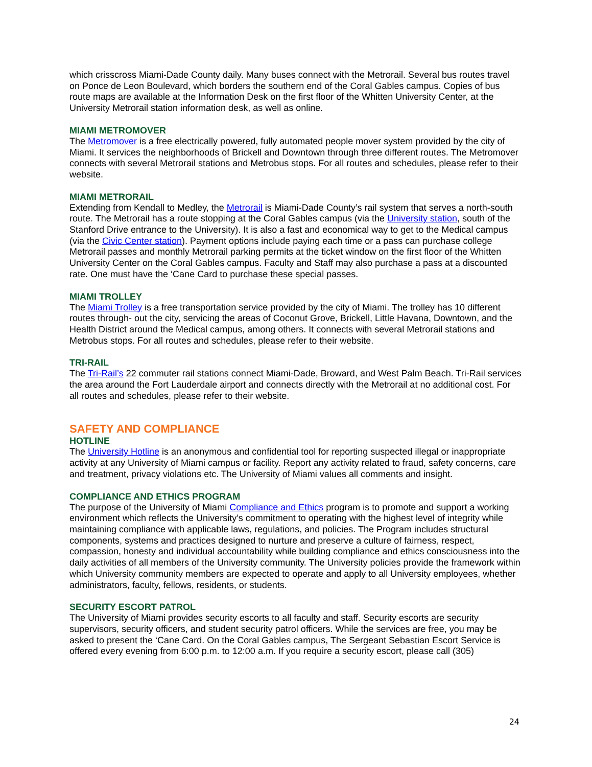which crisscross Miami-Dade County daily. Many buses connect with the Metrorail. Several bus routes travel on Ponce de Leon Boulevard, which borders the southern end of the Coral Gables campus. Copies of bus route maps are available at the Information Desk on the first floor of the Whitten University Center, at the University Metrorail station information desk, as well as online.
MIAMI METROMOVER
The Metromover is a free electrically powered, fully automated people mover system provided by the city of Miami. It services the neighborhoods of Brickell and Downtown through three different routes. The Metromover connects with several Metrorail stations and Metrobus stops. For all routes and schedules, please refer to their website.
MIAMI METRORAIL
Extending from Kendall to Medley, the Metrorail is Miami-Dade County’s rail system that serves a north-south route. The Metrorail has a route stopping at the Coral Gables campus (via the University station, south of the Stanford Drive entrance to the University). It is also a fast and economical way to get to the Medical campus (via the Civic Center station). Payment options include paying each time or a pass can purchase college Metrorail passes and monthly Metrorail parking permits at the ticket window on the first floor of the Whitten University Center on the Coral Gables campus. Faculty and Staff may also purchase a pass at a discounted rate. One must have the ‘Cane Card to purchase these special passes.
MIAMI TROLLEY
The Miami Trolley is a free transportation service provided by the city of Miami. The trolley has 10 different routes through- out the city, servicing the areas of Coconut Grove, Brickell, Little Havana, Downtown, and the Health District around the Medical campus, among others. It connects with several Metrorail stations and Metrobus stops. For all routes and schedules, please refer to their website.
TRI-RAIL
The Tri-Rail’s 22 commuter rail stations connect Miami-Dade, Broward, and West Palm Beach. Tri-Rail services the area around the Fort Lauderdale airport and connects directly with the Metrorail at no additional cost. For all routes and schedules, please refer to their website.
SAFETY AND COMPLIANCE
HOTLINE
The University Hotline is an anonymous and confidential tool for reporting suspected illegal or inappropriate activity at any University of Miami campus or facility. Report any activity related to fraud, safety concerns, care and treatment, privacy violations etc. The University of Miami values all comments and insight.
COMPLIANCE AND ETHICS PROGRAM
The purpose of the University of Miami Compliance and Ethics program is to promote and support a working environment which reflects the University’s commitment to operating with the highest level of integrity while maintaining compliance with applicable laws, regulations, and policies. The Program includes structural components, systems and practices designed to nurture and preserve a culture of fairness, respect, compassion, honesty and individual accountability while building compliance and ethics consciousness into the daily activities of all members of the University community. The University policies provide the framework within which University community members are expected to operate and apply to all University employees, whether administrators, faculty, fellows, residents, or students.
SECURITY ESCORT PATROL
The University of Miami provides security escorts to all faculty and staff. Security escorts are security supervisors, security officers, and student security patrol officers. While the services are free, you may be asked to present the ‘Cane Card. On the Coral Gables campus, The Sergeant Sebastian Escort Service is offered every evening from 6:00 p.m. to 12:00 a.m. If you require a security escort, please call (305)
24